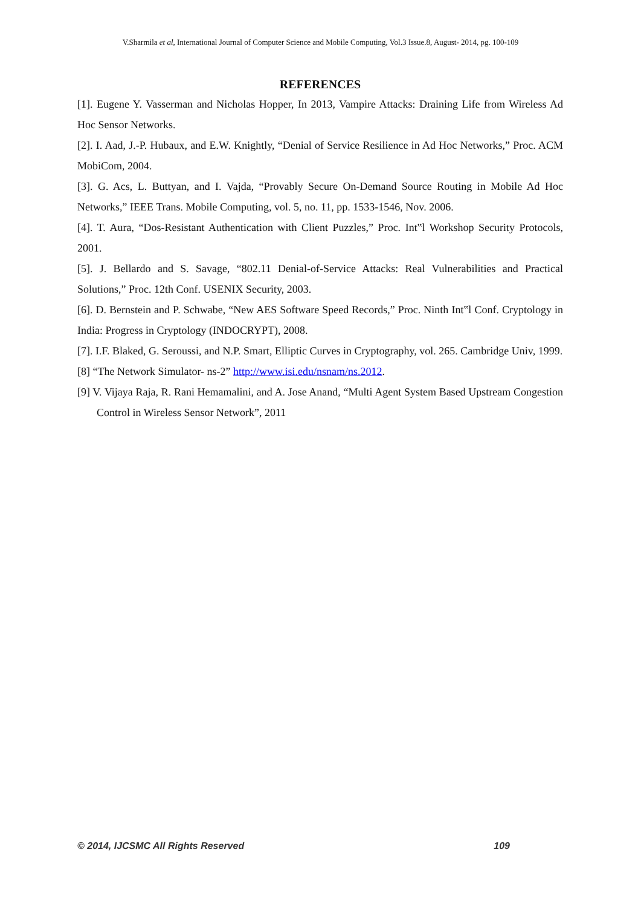V.Sharmila et al, International Journal of Computer Science and Mobile Computing, Vol.3 Issue.8, August- 2014, pg. 100-109
REFERENCES
[1]. Eugene Y. Vasserman and Nicholas Hopper, In 2013, Vampire Attacks: Draining Life from Wireless Ad Hoc Sensor Networks.
[2]. I. Aad, J.-P. Hubaux, and E.W. Knightly, “Denial of Service Resilience in Ad Hoc Networks,” Proc. ACM MobiCom, 2004.
[3]. G. Acs, L. Buttyan, and I. Vajda, “Provably Secure On-Demand Source Routing in Mobile Ad Hoc Networks,” IEEE Trans. Mobile Computing, vol. 5, no. 11, pp. 1533-1546, Nov. 2006.
[4]. T. Aura, “Dos-Resistant Authentication with Client Puzzles,” Proc. Int‟l Workshop Security Protocols, 2001.
[5]. J. Bellardo and S. Savage, “802.11 Denial-of-Service Attacks: Real Vulnerabilities and Practical Solutions,” Proc. 12th Conf. USENIX Security, 2003.
[6]. D. Bernstein and P. Schwabe, “New AES Software Speed Records,” Proc. Ninth Int‟l Conf. Cryptology in India: Progress in Cryptology (INDOCRYPT), 2008.
[7]. I.F. Blaked, G. Seroussi, and N.P. Smart, Elliptic Curves in Cryptography, vol. 265. Cambridge Univ, 1999.
[8] “The Network Simulator- ns-2” http://www.isi.edu/nsnam/ns.2012.
[9] V. Vijaya Raja, R. Rani Hemamalini, and A. Jose Anand, “Multi Agent System Based Upstream Congestion Control in Wireless Sensor Network”, 2011
© 2014, IJCSMC All Rights Reserved 109